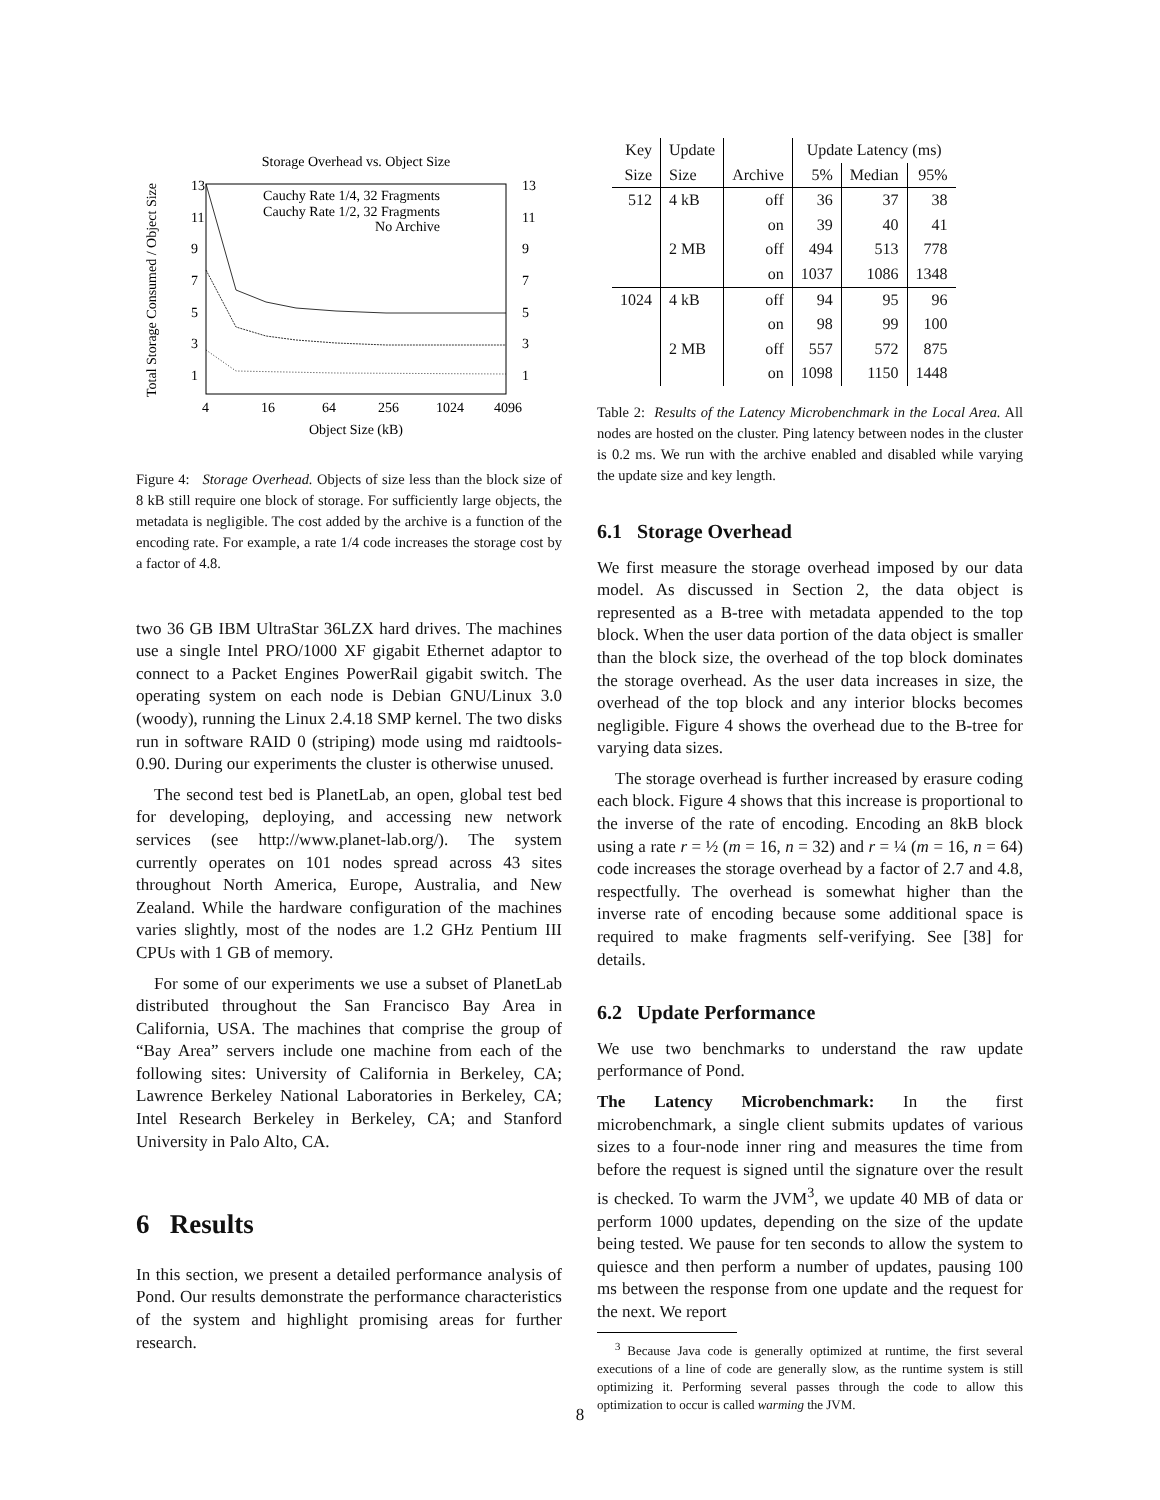Storage Overhead vs. Object Size
Total Storage Consumed / Object Size
13
11
9
7
5
3
1
13
11
9
7
5
3
1
4
16
64
256
1024
4096
Object Size (kB)
Cauchy Rate 1/4, 32 Fragments
Cauchy Rate 1/2, 32 Fragments
No Archive
Figure 4: Storage Overhead. Objects of size less than the block size of 8 kB still require one block of storage. For sufficiently large objects, the metadata is negligible. The cost added by the archive is a function of the encoding rate. For example, a rate 1/4 code increases the storage cost by a factor of 4.8.
two 36 GB IBM UltraStar 36LZX hard drives. The machines use a single Intel PRO/1000 XF gigabit Ethernet adaptor to connect to a Packet Engines PowerRail gigabit switch. The operating system on each node is Debian GNU/Linux 3.0 (woody), running the Linux 2.4.18 SMP kernel. The two disks run in software RAID 0 (striping) mode using md raidtools-0.90. During our experiments the cluster is otherwise unused.
The second test bed is PlanetLab, an open, global test bed for developing, deploying, and accessing new network services (see http://www.planet-lab.org/). The system currently operates on 101 nodes spread across 43 sites throughout North America, Europe, Australia, and New Zealand. While the hardware configuration of the machines varies slightly, most of the nodes are 1.2 GHz Pentium III CPUs with 1 GB of memory.
For some of our experiments we use a subset of PlanetLab distributed throughout the San Francisco Bay Area in California, USA. The machines that comprise the group of “Bay Area” servers include one machine from each of the following sites: University of California in Berkeley, CA; Lawrence Berkeley National Laboratories in Berkeley, CA; Intel Research Berkeley in Berkeley, CA; and Stanford University in Palo Alto, CA.
6 Results
In this section, we present a detailed performance analysis of Pond. Our results demonstrate the performance characteristics of the system and highlight promising areas for further research.
| Key | Update | | Update Latency (ms) | | |
| --- | --- | --- | --- | --- | --- |
| Size | Size | Archive | 5% | Median | 95% |
| 512 | 4 kB | off | 36 | 37 | 38 |
| | | on | 39 | 40 | 41 |
| | 2 MB | off | 494 | 513 | 778 |
| | | on | 1037 | 1086 | 1348 |
| 1024 | 4 kB | off | 94 | 95 | 96 |
| | | on | 98 | 99 | 100 |
| | 2 MB | off | 557 | 572 | 875 |
| | | on | 1098 | 1150 | 1448 |
Table 2: Results of the Latency Microbenchmark in the Local Area. All nodes are hosted on the cluster. Ping latency between nodes in the cluster is 0.2 ms. We run with the archive enabled and disabled while varying the update size and key length.
6.1 Storage Overhead
We first measure the storage overhead imposed by our data model. As discussed in Section 2, the data object is represented as a B-tree with metadata appended to the top block. When the user data portion of the data object is smaller than the block size, the overhead of the top block dominates the storage overhead. As the user data increases in size, the overhead of the top block and any interior blocks becomes negligible. Figure 4 shows the overhead due to the B-tree for varying data sizes.
The storage overhead is further increased by erasure coding each block. Figure 4 shows that this increase is proportional to the inverse of the rate of encoding. Encoding an 8kB block using a rate r = ½ (m = 16, n = 32) and r = ¼ (m = 16, n = 64) code increases the storage overhead by a factor of 2.7 and 4.8, respectfully. The overhead is somewhat higher than the inverse rate of encoding because some additional space is required to make fragments self-verifying. See [38] for details.
6.2 Update Performance
We use two benchmarks to understand the raw update performance of Pond.
The Latency Microbenchmark: In the first microbenchmark, a single client submits updates of various sizes to a four-node inner ring and measures the time from before the request is signed until the signature over the result is checked. To warm the JVM<sup>3</sup>, we update 40 MB of data or perform 1000 updates, depending on the size of the update being tested. We pause for ten seconds to allow the system to quiesce and then perform a number of updates, pausing 100 ms between the response from one update and the request for the next. We report
<sup>3</sup> Because Java code is generally optimized at runtime, the first several executions of a line of code are generally slow, as the runtime system is still optimizing it. Performing several passes through the code to allow this optimization to occur is called warming the JVM.
8